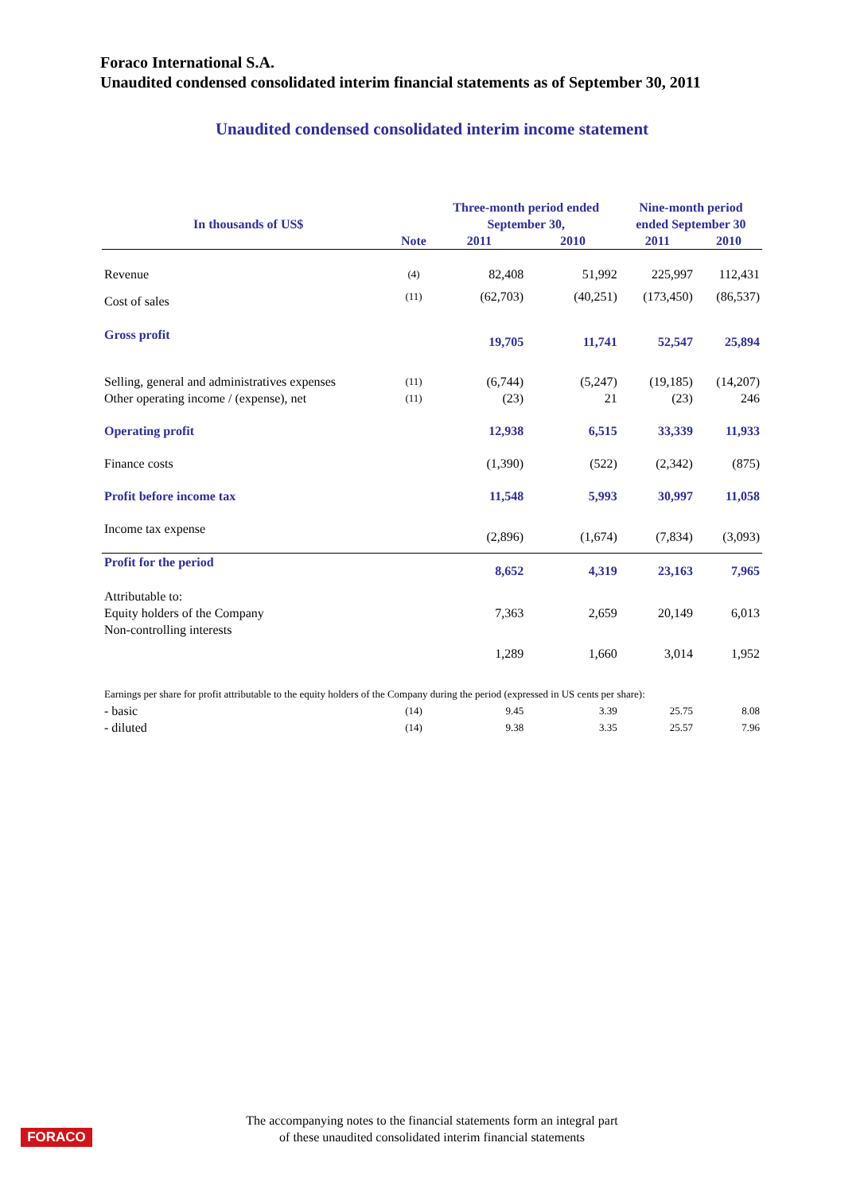Foraco International S.A.
Unaudited condensed consolidated interim financial statements as of September 30, 2011
Unaudited condensed consolidated interim income statement
| In thousands of US$ | | Three-month period ended September 30, | | Nine-month period ended September 30 | |
| --- | --- | --- | --- | --- | --- |
| | Note | 2011 | 2010 | 2011 | 2010 |
| Revenue | (4) | 82,408 | 51,992 | 225,997 | 112,431 |
| Cost of sales | (11) | (62,703) | (40,251) | (173,450) | (86,537) |
| Gross profit | | 19,705 | 11,741 | 52,547 | 25,894 |
| Selling, general and administratives expenses | (11) | (6,744) | (5,247) | (19,185) | (14,207) |
| Other operating income / (expense), net | (11) | (23) | 21 | (23) | 246 |
| Operating profit | | 12,938 | 6,515 | 33,339 | 11,933 |
| Finance costs | | (1,390) | (522) | (2,342) | (875) |
| Profit before income tax | | 11,548 | 5,993 | 30,997 | 11,058 |
| Income tax expense | | (2,896) | (1,674) | (7,834) | (3,093) |
| Profit for the period | | 8,652 | 4,319 | 23,163 | 7,965 |
| Attributable to: | | | | | |
| Equity holders of the Company | | 7,363 | 2,659 | 20,149 | 6,013 |
| Non-controlling interests | | 1,289 | 1,660 | 3,014 | 1,952 |
| Earnings per share for profit attributable to the equity holders of the Company during the period (expressed in US cents per share): | | | | | |
| - basic | (14) | 9.45 | 3.39 | 25.75 | 8.08 |
| - diluted | (14) | 9.38 | 3.35 | 25.57 | 7.96 |
FORACO
The accompanying notes to the financial statements form an integral part
of these unaudited consolidated interim financial statements